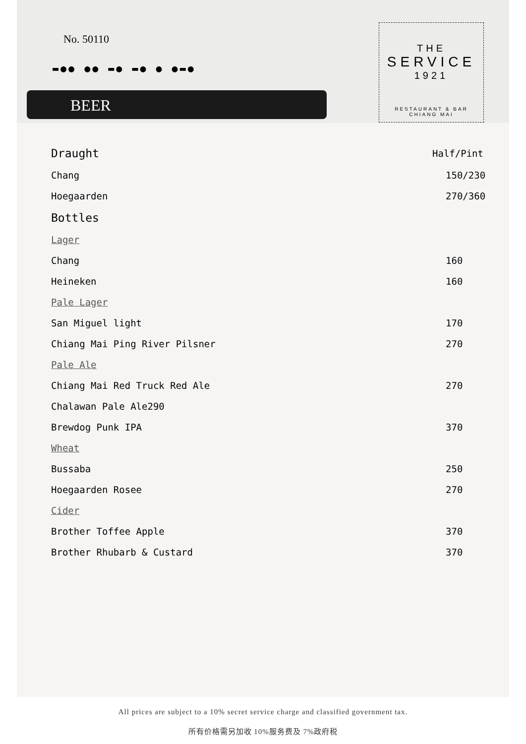No. 50110
▬●● ●● ▬● ▬● ● ●▬●
BEER
THE
SERVICE
1921
RESTAURANT & BAR
CHIANG MAI
Draught Half/Pint
Chang 150/230
Hoegaarden 270/360
Bottles
Lager
Chang 160
Heineken 160
Pale Lager
San Miguel light 170
Chiang Mai Ping River Pilsner 270
Pale Ale
Chiang Mai Red Truck Red Ale 270
Chalawan Pale Ale290
Brewdog Punk IPA 370
Wheat
Bussaba 250
Hoegaarden Rosee 270
Cider
Brother Toffee Apple 370
Brother Rhubarb & Custard 370
All prices are subject to a 10% secret service charge and classified government tax.
所有价格需另加收 10%服务费及 7%政府税